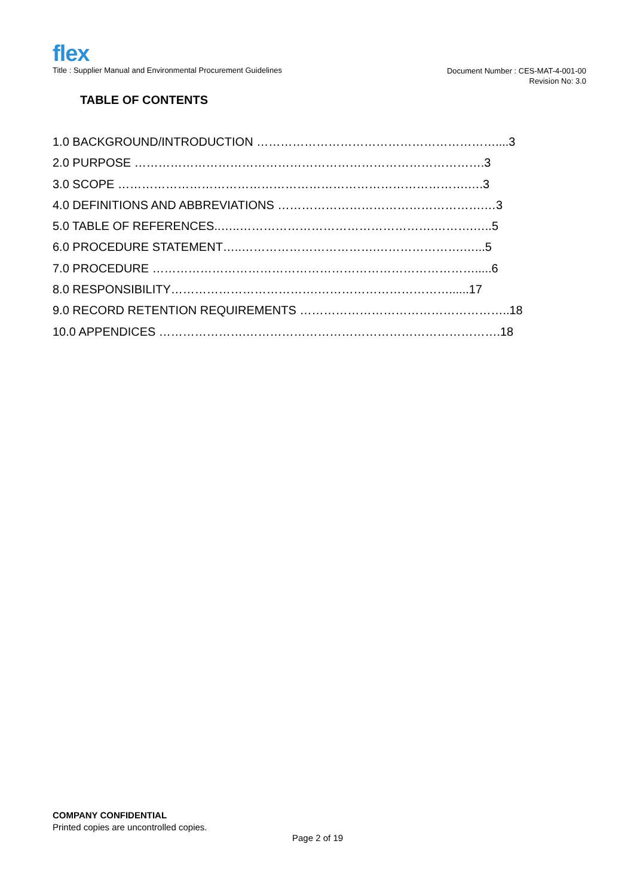flex
Title : Supplier Manual and Environmental Procurement Guidelines
Document Number : CES-MAT-4-001-00
Revision No: 3.0
TABLE OF CONTENTS
1.0 BACKGROUND/INTRODUCTION ……………………………………………………....3
2.0 PURPOSE …………………………………………………………………………….3
3.0 SCOPE …………………………………………………………………………….….3
4.0 DEFINITIONS AND ABBREVIATIONS …………………………………………….…3
5.0 TABLE OF REFERENCES..…..………………………………………….……….…..5
6.0 PROCEDURE STATEMENT…..…………………………….………………….…...5
7.0 PROCEDURE ……………………………………………………………………….....6
8.0 RESPONSIBILITY……………………………….……………………………......17
9.0 RECORD RETENTION REQUIREMENTS ……………………………………………..18
10.0 APPENDICES ………………….……………………………………………………….18
COMPANY CONFIDENTIAL
Printed copies are uncontrolled copies.
Page 2 of 19